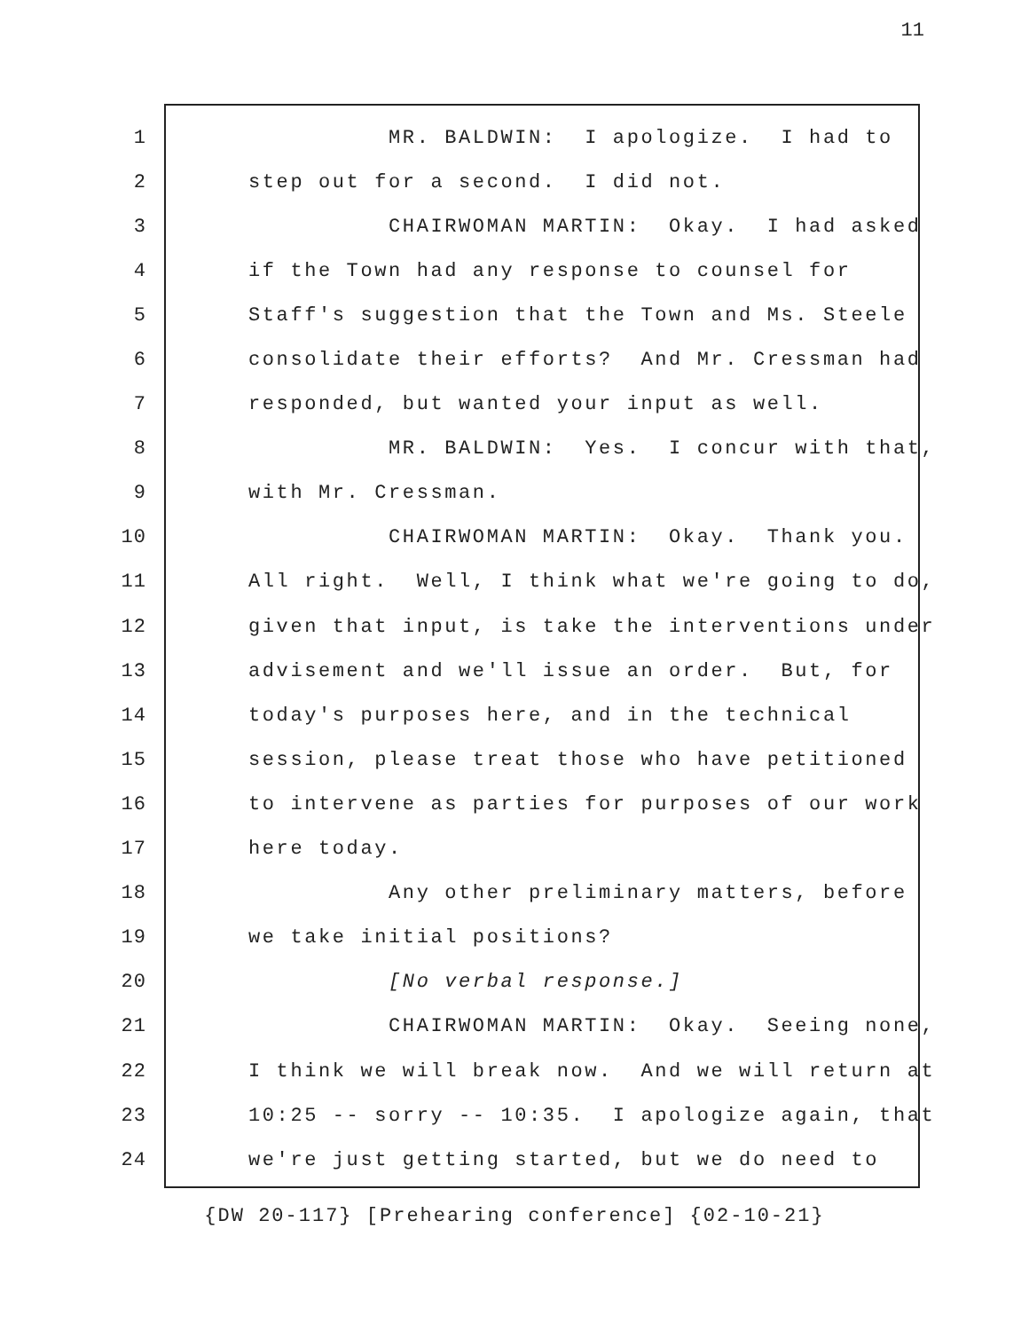11
1 MR. BALDWIN: I apologize. I had to
2 step out for a second. I did not.
3 CHAIRWOMAN MARTIN: Okay. I had asked
4 if the Town had any response to counsel for
5 Staff's suggestion that the Town and Ms. Steele
6 consolidate their efforts? And Mr. Cressman had
7 responded, but wanted your input as well.
8 MR. BALDWIN: Yes. I concur with that,
9 with Mr. Cressman.
10 CHAIRWOMAN MARTIN: Okay. Thank you.
11 All right. Well, I think what we're going to do,
12 given that input, is take the interventions under
13 advisement and we'll issue an order. But, for
14 today's purposes here, and in the technical
15 session, please treat those who have petitioned
16 to intervene as parties for purposes of our work
17 here today.
18 Any other preliminary matters, before
19 we take initial positions?
20 [No verbal response.]
21 CHAIRWOMAN MARTIN: Okay. Seeing none,
22 I think we will break now. And we will return at
23 10:25 -- sorry -- 10:35. I apologize again, that
24 we're just getting started, but we do need to
{DW 20-117} [Prehearing conference] {02-10-21}